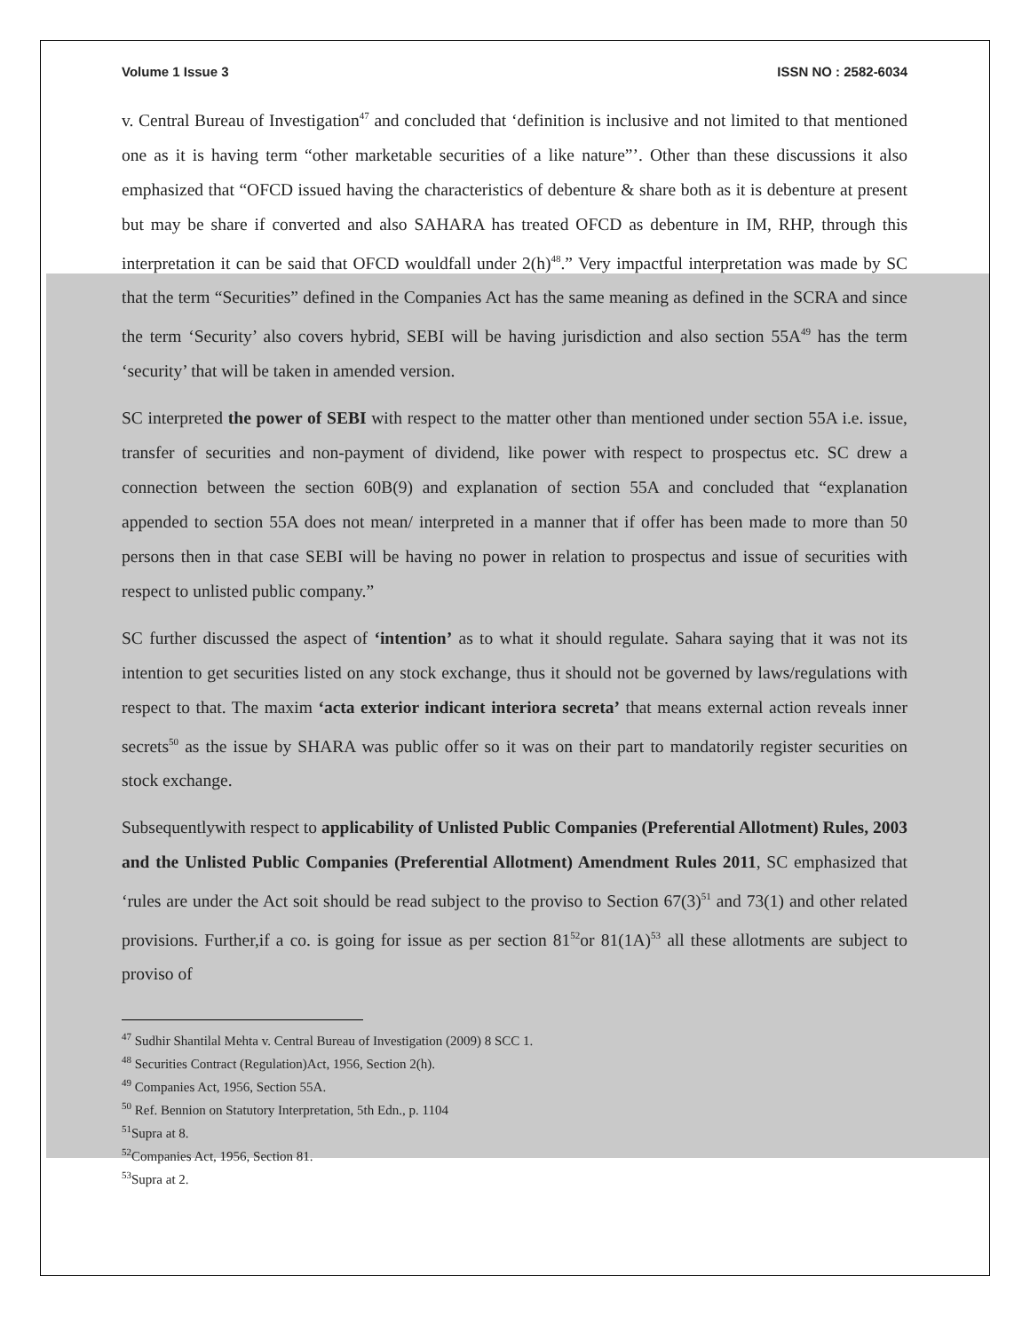Volume 1 Issue 3 ISSN NO : 2582-6034
v. Central Bureau of Investigation<sup>47</sup> and concluded that ‘definition is inclusive and not limited to that mentioned one as it is having term “other marketable securities of a like nature”’. Other than these discussions it also emphasized that “OFCD issued having the characteristics of debenture & share both as it is debenture at present but may be share if converted and also SAHARA has treated OFCD as debenture in IM, RHP, through this interpretation it can be said that OFCD wouldfall under 2(h)<sup>48</sup>.” Very impactful interpretation was made by SC that the term “Securities” defined in the Companies Act has the same meaning as defined in the SCRA and since the term ‘Security’ also covers hybrid, SEBI will be having jurisdiction and also section 55A<sup>49</sup> has the term ‘security’ that will be taken in amended version.
SC interpreted the power of SEBI with respect to the matter other than mentioned under section 55A i.e. issue, transfer of securities and non-payment of dividend, like power with respect to prospectus etc. SC drew a connection between the section 60B(9) and explanation of section 55A and concluded that “explanation appended to section 55A does not mean/ interpreted in a manner that if offer has been made to more than 50 persons then in that case SEBI will be having no power in relation to prospectus and issue of securities with respect to unlisted public company.”
SC further discussed the aspect of ‘intention’ as to what it should regulate. Sahara saying that it was not its intention to get securities listed on any stock exchange, thus it should not be governed by laws/regulations with respect to that. The maxim ‘acta exterior indicant interiora secreta’ that means external action reveals inner secrets<sup>50</sup> as the issue by SHARA was public offer so it was on their part to mandatorily register securities on stock exchange.
Subsequentlywith respect to applicability of Unlisted Public Companies (Preferential Allotment) Rules, 2003 and the Unlisted Public Companies (Preferential Allotment) Amendment Rules 2011, SC emphasized that ‘rules are under the Act soit should be read subject to the proviso to Section 67(3)<sup>51</sup> and 73(1) and other related provisions. Further,if a co. is going for issue as per section 81<sup>52</sup>or 81(1A)<sup>53</sup> all these allotments are subject to proviso of
<sup>47</sup> Sudhir Shantilal Mehta v. Central Bureau of Investigation (2009) 8 SCC 1.
<sup>48</sup> Securities Contract (Regulation)Act, 1956, Section 2(h).
<sup>49</sup> Companies Act, 1956, Section 55A.
<sup>50</sup> Ref. Bennion on Statutory Interpretation, 5th Edn., p. 1104
<sup>51</sup> Supra at 8.
<sup>52</sup> Companies Act, 1956, Section 81.
<sup>53</sup> Supra at 2.